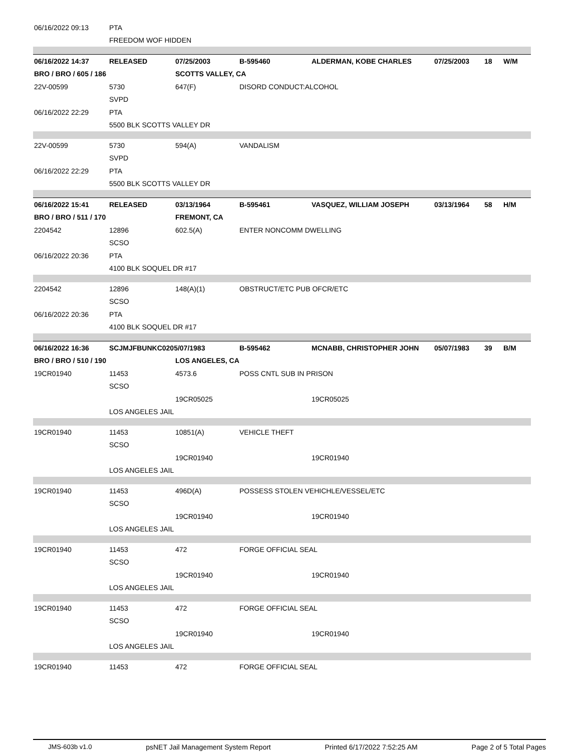| 06/16/2022 09:13 | PTA | | | | | | |
| | FREEDOM WOF HIDDEN | | | | | | |
| 06/16/2022 14:37 | RELEASED | 07/25/2003 | B-595460 | ALDERMAN, KOBE CHARLES | 07/25/2003 | 18 | W/M |
| BRO / BRO / 605 / 186 | | SCOTTS VALLEY, CA | | | | | |
| 22V-00599 | 5730 | 647(F) | DISORD CONDUCT:ALCOHOL | | | | |
| | SVPD | | | | | | |
| 06/16/2022 22:29 | PTA | | | | | | |
| | 5500 BLK SCOTTS VALLEY DR | | | | | | |
| 22V-00599 | 5730 | 594(A) | VANDALISM | | | | |
| | SVPD | | | | | | |
| 06/16/2022 22:29 | PTA | | | | | | |
| | 5500 BLK SCOTTS VALLEY DR | | | | | | |
| 06/16/2022 15:41 | RELEASED | 03/13/1964 | B-595461 | VASQUEZ, WILLIAM JOSEPH | 03/13/1964 | 58 | H/M |
| BRO / BRO / 511 / 170 | | FREMONT, CA | | | | | |
| 2204542 | 12896 | 602.5(A) | ENTER NONCOMM DWELLING | | | | |
| | SCSO | | | | | | |
| 06/16/2022 20:36 | PTA | | | | | | |
| | 4100 BLK SOQUEL DR #17 | | | | | | |
| 2204542 | 12896 | 148(A)(1) | OBSTRUCT/ETC PUB OFCR/ETC | | | | |
| | SCSO | | | | | | |
| 06/16/2022 20:36 | PTA | | | | | | |
| | 4100 BLK SOQUEL DR #17 | | | | | | |
| 06/16/2022 16:36 | SCJMJFBUNKC0205/07/1983 | | B-595462 | MCNABB, CHRISTOPHER JOHN | 05/07/1983 | 39 | B/M |
| BRO / BRO / 510 / 190 | | LOS ANGELES, CA | | | | | |
| 19CR01940 | 11453 | 4573.6 | POSS CNTL SUB IN PRISON | | | | |
| | SCSO | | | | | | |
| | | 19CR05025 | | 19CR05025 | | | |
| | LOS ANGELES JAIL | | | | | | |
| 19CR01940 | 11453 | 10851(A) | VEHICLE THEFT | | | | |
| | SCSO | | | | | | |
| | | 19CR01940 | | 19CR01940 | | | |
| | LOS ANGELES JAIL | | | | | | |
| 19CR01940 | 11453 | 496D(A) | POSSESS STOLEN VEHICHLE/VESSEL/ETC | | | | |
| | SCSO | | | | | | |
| | | 19CR01940 | | 19CR01940 | | | |
| | LOS ANGELES JAIL | | | | | | |
| 19CR01940 | 11453 | 472 | FORGE OFFICIAL SEAL | | | | |
| | SCSO | | | | | | |
| | | 19CR01940 | | 19CR01940 | | | |
| | LOS ANGELES JAIL | | | | | | |
| 19CR01940 | 11453 | 472 | FORGE OFFICIAL SEAL | | | | |
| | SCSO | | | | | | |
| | | 19CR01940 | | 19CR01940 | | | |
| | LOS ANGELES JAIL | | | | | | |
| 19CR01940 | 11453 | 472 | FORGE OFFICIAL SEAL | | | | |
JMS-603b v1.0 psNET Jail Management System Report Printed 6/17/2022 7:52:25 AM Page 2 of 5 Total Pages